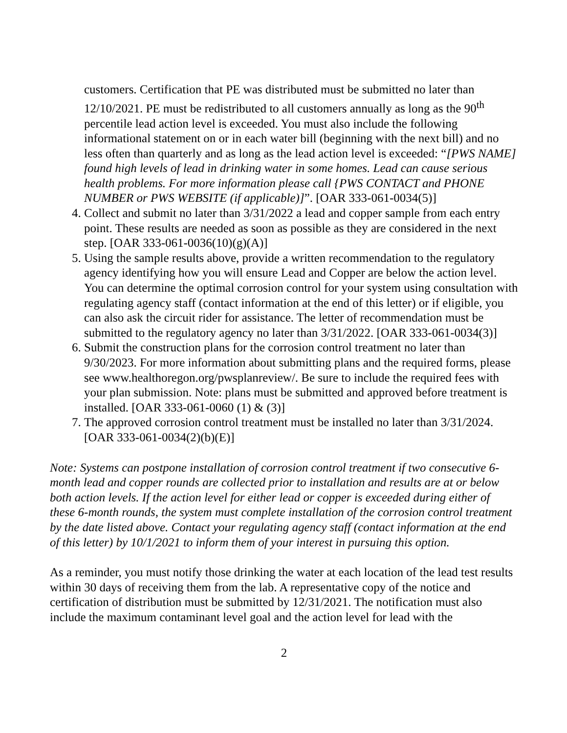customers. Certification that PE was distributed must be submitted no later than 12/10/2021. PE must be redistributed to all customers annually as long as the 90<sup>th</sup> percentile lead action level is exceeded. You must also include the following informational statement on or in each water bill (beginning with the next bill) and no less often than quarterly and as long as the lead action level is exceeded: “[PWS NAME] found high levels of lead in drinking water in some homes. Lead can cause serious health problems. For more information please call {PWS CONTACT and PHONE NUMBER or PWS WEBSITE (if applicable)]”. [OAR 333-061-0034(5)]
4. Collect and submit no later than 3/31/2022 a lead and copper sample from each entry point. These results are needed as soon as possible as they are considered in the next step. [OAR 333-061-0036(10)(g)(A)]
5. Using the sample results above, provide a written recommendation to the regulatory agency identifying how you will ensure Lead and Copper are below the action level. You can determine the optimal corrosion control for your system using consultation with regulating agency staff (contact information at the end of this letter) or if eligible, you can also ask the circuit rider for assistance. The letter of recommendation must be submitted to the regulatory agency no later than 3/31/2022. [OAR 333-061-0034(3)]
6. Submit the construction plans for the corrosion control treatment no later than 9/30/2023. For more information about submitting plans and the required forms, please see www.healthoregon.org/pwsplanreview/. Be sure to include the required fees with your plan submission. Note: plans must be submitted and approved before treatment is installed. [OAR 333-061-0060 (1) & (3)]
7. The approved corrosion control treatment must be installed no later than 3/31/2024. [OAR 333-061-0034(2)(b)(E)]
Note: Systems can postpone installation of corrosion control treatment if two consecutive 6-month lead and copper rounds are collected prior to installation and results are at or below both action levels. If the action level for either lead or copper is exceeded during either of these 6-month rounds, the system must complete installation of the corrosion control treatment by the date listed above. Contact your regulating agency staff (contact information at the end of this letter) by 10/1/2021 to inform them of your interest in pursuing this option.
As a reminder, you must notify those drinking the water at each location of the lead test results within 30 days of receiving them from the lab. A representative copy of the notice and certification of distribution must be submitted by 12/31/2021. The notification must also include the maximum contaminant level goal and the action level for lead with the
2